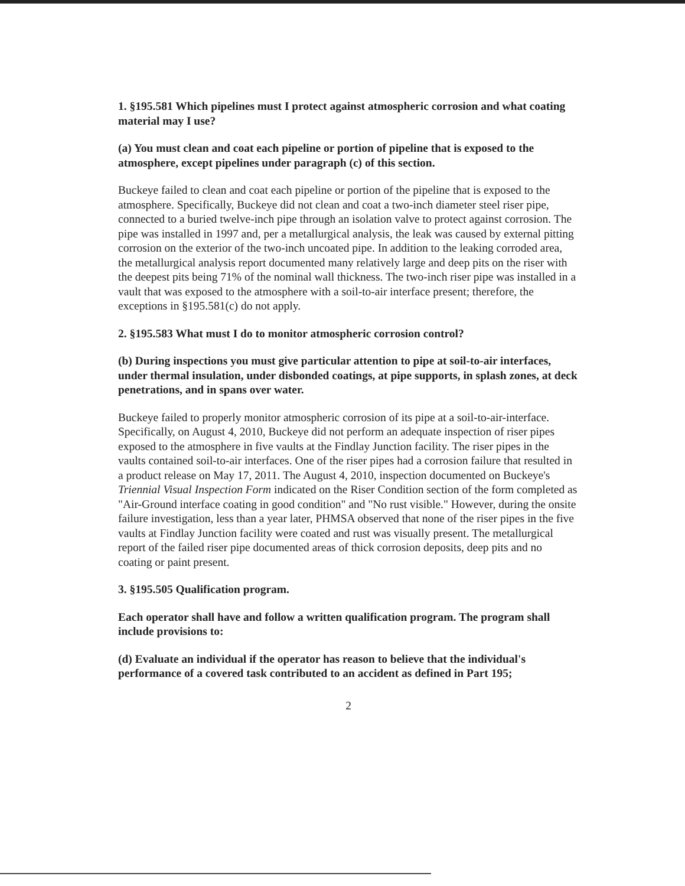1. §195.581 Which pipelines must I protect against atmospheric corrosion and what coating material may I use?
(a) You must clean and coat each pipeline or portion of pipeline that is exposed to the atmosphere, except pipelines under paragraph (c) of this section.
Buckeye failed to clean and coat each pipeline or portion of the pipeline that is exposed to the atmosphere. Specifically, Buckeye did not clean and coat a two-inch diameter steel riser pipe, connected to a buried twelve-inch pipe through an isolation valve to protect against corrosion. The pipe was installed in 1997 and, per a metallurgical analysis, the leak was caused by external pitting corrosion on the exterior of the two-inch uncoated pipe. In addition to the leaking corroded area, the metallurgical analysis report documented many relatively large and deep pits on the riser with the deepest pits being 71% of the nominal wall thickness. The two-inch riser pipe was installed in a vault that was exposed to the atmosphere with a soil-to-air interface present; therefore, the exceptions in §195.581(c) do not apply.
2. §195.583 What must I do to monitor atmospheric corrosion control?
(b) During inspections you must give particular attention to pipe at soil-to-air interfaces, under thermal insulation, under disbonded coatings, at pipe supports, in splash zones, at deck penetrations, and in spans over water.
Buckeye failed to properly monitor atmospheric corrosion of its pipe at a soil-to-air-interface. Specifically, on August 4, 2010, Buckeye did not perform an adequate inspection of riser pipes exposed to the atmosphere in five vaults at the Findlay Junction facility. The riser pipes in the vaults contained soil-to-air interfaces. One of the riser pipes had a corrosion failure that resulted in a product release on May 17, 2011. The August 4, 2010, inspection documented on Buckeye's Triennial Visual Inspection Form indicated on the Riser Condition section of the form completed as "Air-Ground interface coating in good condition" and "No rust visible." However, during the onsite failure investigation, less than a year later, PHMSA observed that none of the riser pipes in the five vaults at Findlay Junction facility were coated and rust was visually present. The metallurgical report of the failed riser pipe documented areas of thick corrosion deposits, deep pits and no coating or paint present.
3. §195.505 Qualification program.
Each operator shall have and follow a written qualification program. The program shall include provisions to:
(d) Evaluate an individual if the operator has reason to believe that the individual's performance of a covered task contributed to an accident as defined in Part 195;
2